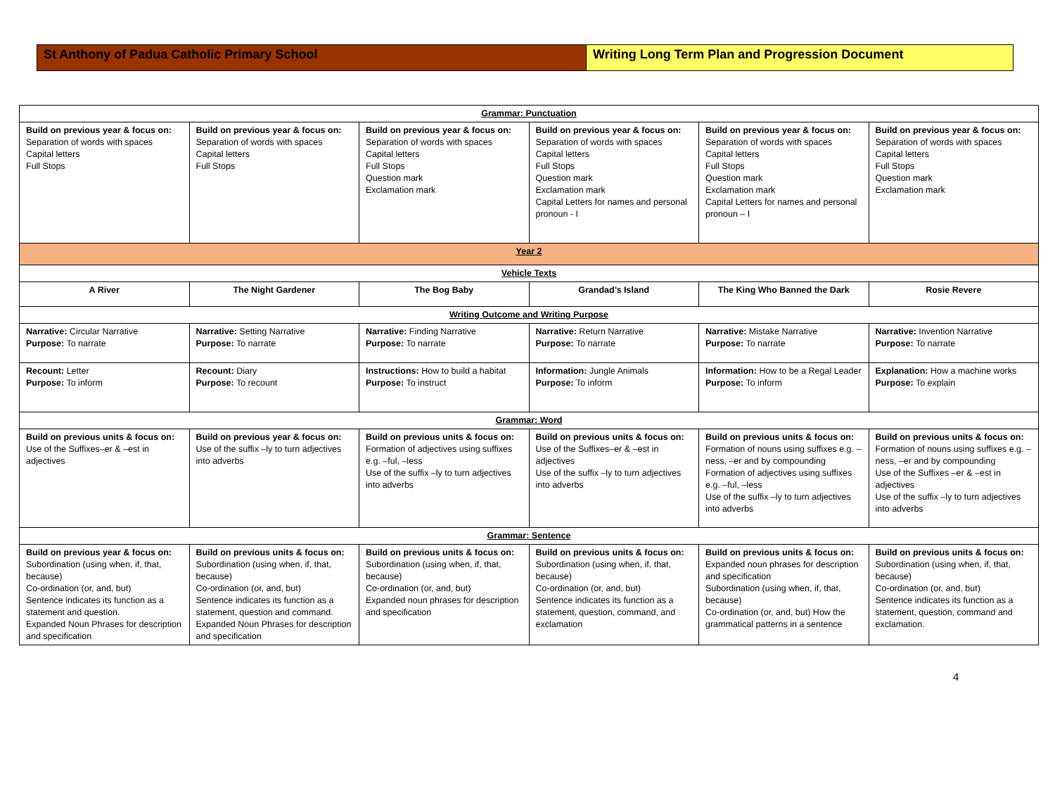St Anthony of Padua Catholic Primary School Writing Long Term Plan and Progression Document
| Grammar: Punctuation | | | | | |
| Build on previous year & focus on: Separation of words with spaces Capital letters Full Stops | Build on previous year & focus on: Separation of words with spaces Capital letters Full Stops | Build on previous year & focus on: Separation of words with spaces Capital letters Full Stops Question mark Exclamation mark | Build on previous year & focus on: Separation of words with spaces Capital letters Full Stops Question mark Exclamation mark Capital Letters for names and personal pronoun - I | Build on previous year & focus on: Separation of words with spaces Capital letters Full Stops Question mark Exclamation mark Capital Letters for names and personal pronoun – I | Build on previous year & focus on: Separation of words with spaces Capital letters Full Stops Question mark Exclamation mark |
| Year 2 | | | | | |
| Vehicle Texts | | | | | |
| A River | The Night Gardener | The Bog Baby | Grandad’s Island | The King Who Banned the Dark | Rosie Revere |
| Writing Outcome and Writing Purpose | | | | | |
| Narrative: Circular Narrative Purpose: To narrate | Narrative: Setting Narrative Purpose: To narrate | Narrative: Finding Narrative Purpose: To narrate | Narrative: Return Narrative Purpose: To narrate | Narrative: Mistake Narrative Purpose: To narrate | Narrative: Invention Narrative Purpose: To narrate |
| Recount: Letter Purpose: To inform | Recount: Diary Purpose: To recount | Instructions: How to build a habitat Purpose: To instruct | Information: Jungle Animals Purpose: To inform | Information: How to be a Regal Leader Purpose: To inform | Explanation: How a machine works Purpose: To explain |
| Grammar: Word | | | | | |
| Build on previous units & focus on: Use of the Suffixes–er & –est in adjectives | Build on previous year & focus on: Use of the suffix –ly to turn adjectives into adverbs | Build on previous units & focus on: Formation of adjectives using suffixes e.g. –ful, –less Use of the suffix –ly to turn adjectives into adverbs | Build on previous units & focus on: Use of the Suffixes–er & –est in adjectives Use of the suffix –ly to turn adjectives into adverbs | Build on previous units & focus on: Formation of nouns using suffixes e.g. –ness, –er and by compounding Formation of adjectives using suffixes e.g. –ful, –less Use of the suffix –ly to turn adjectives into adverbs | Build on previous units & focus on: Formation of nouns using suffixes e.g. –ness, –er and by compounding Use of the Suffixes –er & –est in adjectives Use of the suffix –ly to turn adjectives into adverbs |
| Grammar: Sentence | | | | | |
| Build on previous year & focus on: Subordination (using when, if, that, because) Co-ordination (or, and, but) Sentence indicates its function as a statement and question. Expanded Noun Phrases for description and specification | Build on previous units & focus on: Subordination (using when, if, that, because) Co-ordination (or, and, but) Sentence indicates its function as a statement, question and command. Expanded Noun Phrases for description and specification | Build on previous units & focus on: Subordination (using when, if, that, because) Co-ordination (or, and, but) Expanded noun phrases for description and specification | Build on previous units & focus on: Subordination (using when, if, that, because) Co-ordination (or, and, but) Sentence indicates its function as a statement, question, command, and exclamation | Build on previous units & focus on: Expanded noun phrases for description and specification Subordination (using when, if, that, because) Co-ordination (or, and, but) How the grammatical patterns in a sentence | Build on previous units & focus on: Subordination (using when, if, that, because) Co-ordination (or, and, but) Sentence indicates its function as a statement, question, command and exclamation. |
4